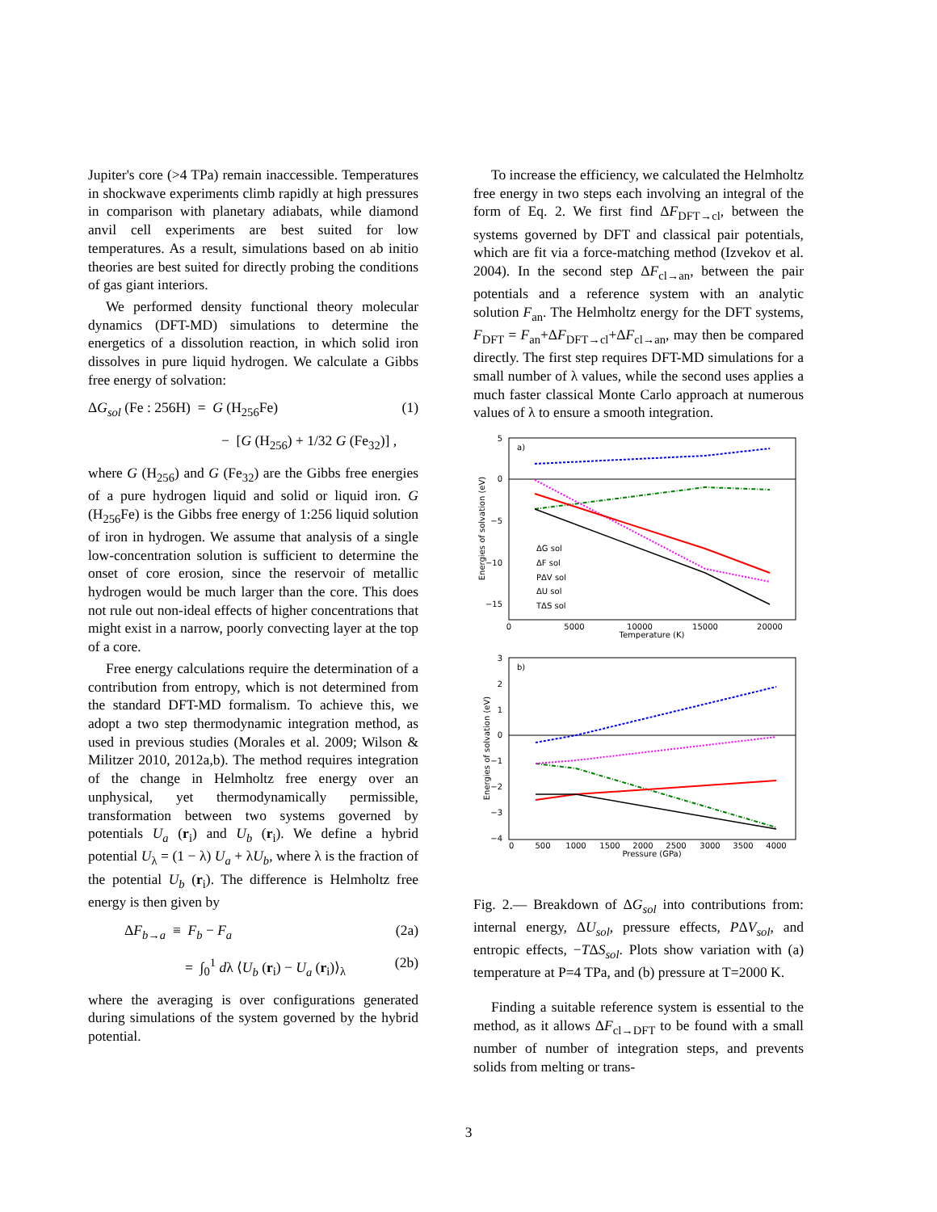Jupiter's core (>4 TPa) remain inaccessible. Temperatures in shockwave experiments climb rapidly at high pressures in comparison with planetary adiabats, while diamond anvil cell experiments are best suited for low temperatures. As a result, simulations based on ab initio theories are best suited for directly probing the conditions of gas giant interiors.
We performed density functional theory molecular dynamics (DFT-MD) simulations to determine the energetics of a dissolution reaction, in which solid iron dissolves in pure liquid hydrogen. We calculate a Gibbs free energy of solvation:
ΔG<sub>sol</sub> (Fe : 256H) = G (H<sub>256</sub>Fe) (1)
− [G (H<sub>256</sub>) + 1/32 G (Fe<sub>32</sub>)] ,
where G (H<sub>256</sub>) and G (Fe<sub>32</sub>) are the Gibbs free energies of a pure hydrogen liquid and solid or liquid iron. G (H<sub>256</sub>Fe) is the Gibbs free energy of 1:256 liquid solution of iron in hydrogen. We assume that analysis of a single low-concentration solution is sufficient to determine the onset of core erosion, since the reservoir of metallic hydrogen would be much larger than the core. This does not rule out non-ideal effects of higher concentrations that might exist in a narrow, poorly convecting layer at the top of a core.
Free energy calculations require the determination of a contribution from entropy, which is not determined from the standard DFT-MD formalism. To achieve this, we adopt a two step thermodynamic integration method, as used in previous studies (Morales et al. 2009; Wilson & Militzer 2010, 2012a,b). The method requires integration of the change in Helmholtz free energy over an unphysical, yet thermodynamically permissible, transformation between two systems governed by potentials U<sub>a</sub> (r<sub>i</sub>) and U<sub>b</sub> (r<sub>i</sub>). We define a hybrid potential U<sub>λ</sub> = (1 − λ) U<sub>a</sub> + λU<sub>b</sub>, where λ is the fraction of the potential U<sub>b</sub> (r<sub>i</sub>). The difference is Helmholtz free energy is then given by
ΔF<sub>b→a</sub> ≡ F<sub>b</sub> − F<sub>a</sub> (2a)
= ∫<sub>0</sub><sup>1</sup> dλ ⟨U<sub>b</sub> (r<sub>i</sub>) − U<sub>a</sub> (r<sub>i</sub>)⟩<sub>λ</sub> (2b)
where the averaging is over configurations generated during simulations of the system governed by the hybrid potential.
To increase the efficiency, we calculated the Helmholtz free energy in two steps each involving an integral of the form of Eq. 2. We first find ΔF<sub>DFT→cl</sub>, between the systems governed by DFT and classical pair potentials, which are fit via a force-matching method (Izvekov et al. 2004). In the second step ΔF<sub>cl→an</sub>, between the pair potentials and a reference system with an analytic solution F<sub>an</sub>. The Helmholtz energy for the DFT systems, F<sub>DFT</sub> = F<sub>an</sub>+ΔF<sub>DFT→cl</sub>+ΔF<sub>cl→an</sub>, may then be compared directly. The first step requires DFT-MD simulations for a small number of λ values, while the second uses applies a much faster classical Monte Carlo approach at numerous values of λ to ensure a smooth integration.
a)
5
0
−5
−10
−15
0
5000
10000
15000
20000
Temperature (K)
Energies of solvation (eV)
ΔG sol
ΔF sol
PΔV sol
ΔU sol
TΔS sol
b)
3
2
1
0
−1
−2
−3
−4
0
500
1000
1500
2000
2500
3000
3500
4000
Pressure (GPa)
Energies of solvation (eV)
Fig. 2.— Breakdown of ΔG<sub>sol</sub> into contributions from: internal energy, ΔU<sub>sol</sub>, pressure effects, PΔV<sub>sol</sub>, and entropic effects, −TΔS<sub>sol</sub>. Plots show variation with (a) temperature at P=4 TPa, and (b) pressure at T=2000 K.
Finding a suitable reference system is essential to the method, as it allows ΔF<sub>cl→DFT</sub> to be found with a small number of number of integration steps, and prevents solids from melting or trans-
3